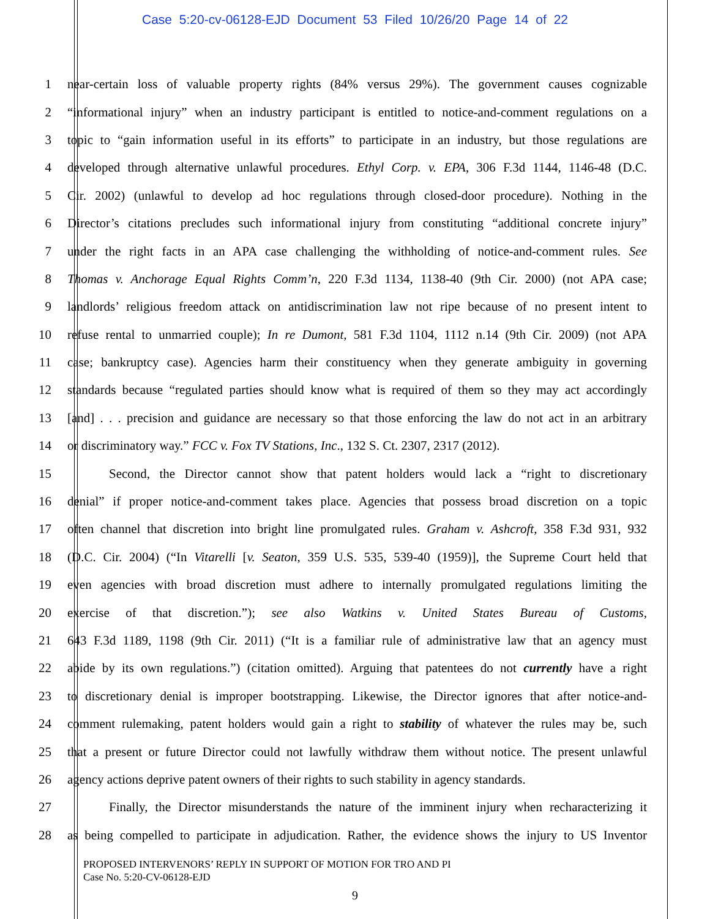Case 5:20-cv-06128-EJD Document 53 Filed 10/26/20 Page 14 of 22
1 near-certain loss of valuable property rights (84% versus 29%). The government causes cognizable
2 “informational injury” when an industry participant is entitled to notice-and-comment regulations on a
3 topic to “gain information useful in its efforts” to participate in an industry, but those regulations are
4 developed through alternative unlawful procedures. Ethyl Corp. v. EPA, 306 F.3d 1144, 1146-48 (D.C.
5 Cir. 2002) (unlawful to develop ad hoc regulations through closed-door procedure). Nothing in the
6 Director’s citations precludes such informational injury from constituting “additional concrete injury”
7 under the right facts in an APA case challenging the withholding of notice-and-comment rules. See
8 Thomas v. Anchorage Equal Rights Comm’n, 220 F.3d 1134, 1138-40 (9th Cir. 2000) (not APA case;
9 landlords’ religious freedom attack on antidiscrimination law not ripe because of no present intent to
10 refuse rental to unmarried couple); In re Dumont, 581 F.3d 1104, 1112 n.14 (9th Cir. 2009) (not APA
11 case; bankruptcy case). Agencies harm their constituency when they generate ambiguity in governing
12 standards because “regulated parties should know what is required of them so they may act accordingly
13 [and] . . . precision and guidance are necessary so that those enforcing the law do not act in an arbitrary
14 or discriminatory way.” FCC v. Fox TV Stations, Inc., 132 S. Ct. 2307, 2317 (2012).
15 Second, the Director cannot show that patent holders would lack a “right to discretionary
16 denial” if proper notice-and-comment takes place. Agencies that possess broad discretion on a topic
17 often channel that discretion into bright line promulgated rules. Graham v. Ashcroft, 358 F.3d 931, 932
18 (D.C. Cir. 2004) (“In Vitarelli [v. Seaton, 359 U.S. 535, 539-40 (1959)], the Supreme Court held that
19 even agencies with broad discretion must adhere to internally promulgated regulations limiting the
20 exercise of that discretion.”); see also Watkins v. United States Bureau of Customs,
21 643 F.3d 1189, 1198 (9th Cir. 2011) (“It is a familiar rule of administrative law that an agency must
22 abide by its own regulations.”) (citation omitted). Arguing that patentees do not currently have a right
23 to discretionary denial is improper bootstrapping. Likewise, the Director ignores that after notice-and-
24 comment rulemaking, patent holders would gain a right to stability of whatever the rules may be, such
25 that a present or future Director could not lawfully withdraw them without notice. The present unlawful
26 agency actions deprive patent owners of their rights to such stability in agency standards.
27 Finally, the Director misunderstands the nature of the imminent injury when recharacterizing it
28 as being compelled to participate in adjudication. Rather, the evidence shows the injury to US Inventor
PROPOSED INTERVENORS’ REPLY IN SUPPORT OF MOTION FOR TRO AND PI
Case No. 5:20-CV-06128-EJD
9